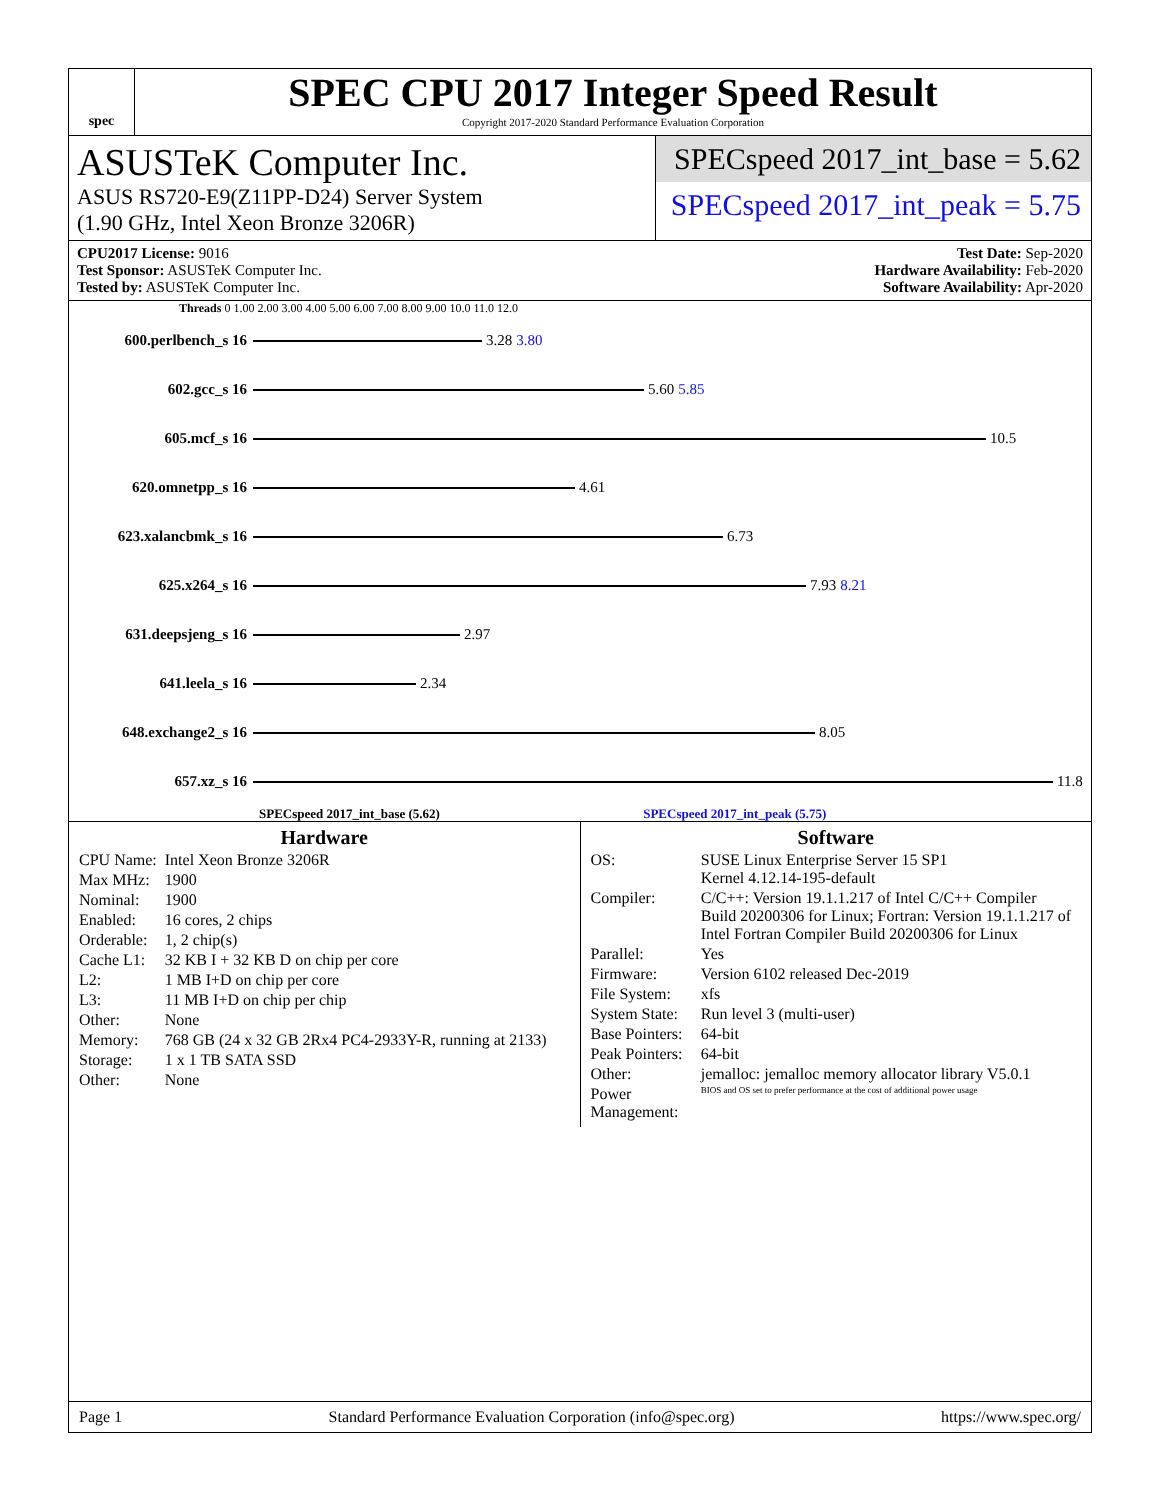spec
SPEC CPU 2017 Integer Speed Result
Copyright 2017-2020 Standard Performance Evaluation Corporation
ASUSTeK Computer Inc.
ASUS RS720-E9(Z11PP-D24) Server System
(1.90 GHz, Intel Xeon Bronze 3206R)
SPECspeed 2017_int_base = 5.62
SPECspeed 2017_int_peak = 5.75
CPU2017 License: 9016
Test Sponsor: ASUSTeK Computer Inc.
Tested by: ASUSTeK Computer Inc.
Test Date: Sep-2020
Hardware Availability: Feb-2020
Software Availability: Apr-2020
Threads 0 1.00 2.00 3.00 4.00 5.00 6.00 7.00 8.00 9.00 10.0 11.0 12.0
600.perlbench_s 16 3.28 3.80
602.gcc_s 16 5.60 5.85
605.mcf_s 16 10.5
620.omnetpp_s 16 4.61
623.xalancbmk_s 16 6.73
625.x264_s 16 7.93 8.21
631.deepsjeng_s 16 2.97
641.leela_s 16 2.34
648.exchange2_s 16 8.05
657.xz_s 16 11.8
SPECspeed 2017_int_base (5.62) SPECspeed 2017_int_peak (5.75)
Hardware
| CPU Name: | Intel Xeon Bronze 3206R |
| Max MHz: | 1900 |
| Nominal: | 1900 |
| Enabled: | 16 cores, 2 chips |
| Orderable: | 1, 2 chip(s) |
| Cache L1: | 32 KB I + 32 KB D on chip per core |
| L2: | 1 MB I+D on chip per core |
| L3: | 11 MB I+D on chip per chip |
| Other: | None |
| Memory: | 768 GB (24 x 32 GB 2Rx4 PC4-2933Y-R, running at 2133) |
| Storage: | 1 x 1 TB SATA SSD |
| Other: | None |
Software
| OS: | SUSE Linux Enterprise Server 15 SP1 Kernel 4.12.14-195-default |
| Compiler: | C/C++: Version 19.1.1.217 of Intel C/C++ Compiler Build 20200306 for Linux; Fortran: Version 19.1.1.217 of Intel Fortran Compiler Build 20200306 for Linux |
| Parallel: | Yes |
| Firmware: | Version 6102 released Dec-2019 |
| File System: | xfs |
| System State: | Run level 3 (multi-user) |
| Base Pointers: | 64-bit |
| Peak Pointers: | 64-bit |
| Other: | jemalloc: jemalloc memory allocator library V5.0.1 |
| Power Management: | BIOS and OS set to prefer performance at the cost of additional power usage |
Page 1 Standard Performance Evaluation Corporation (info@spec.org) https://www.spec.org/